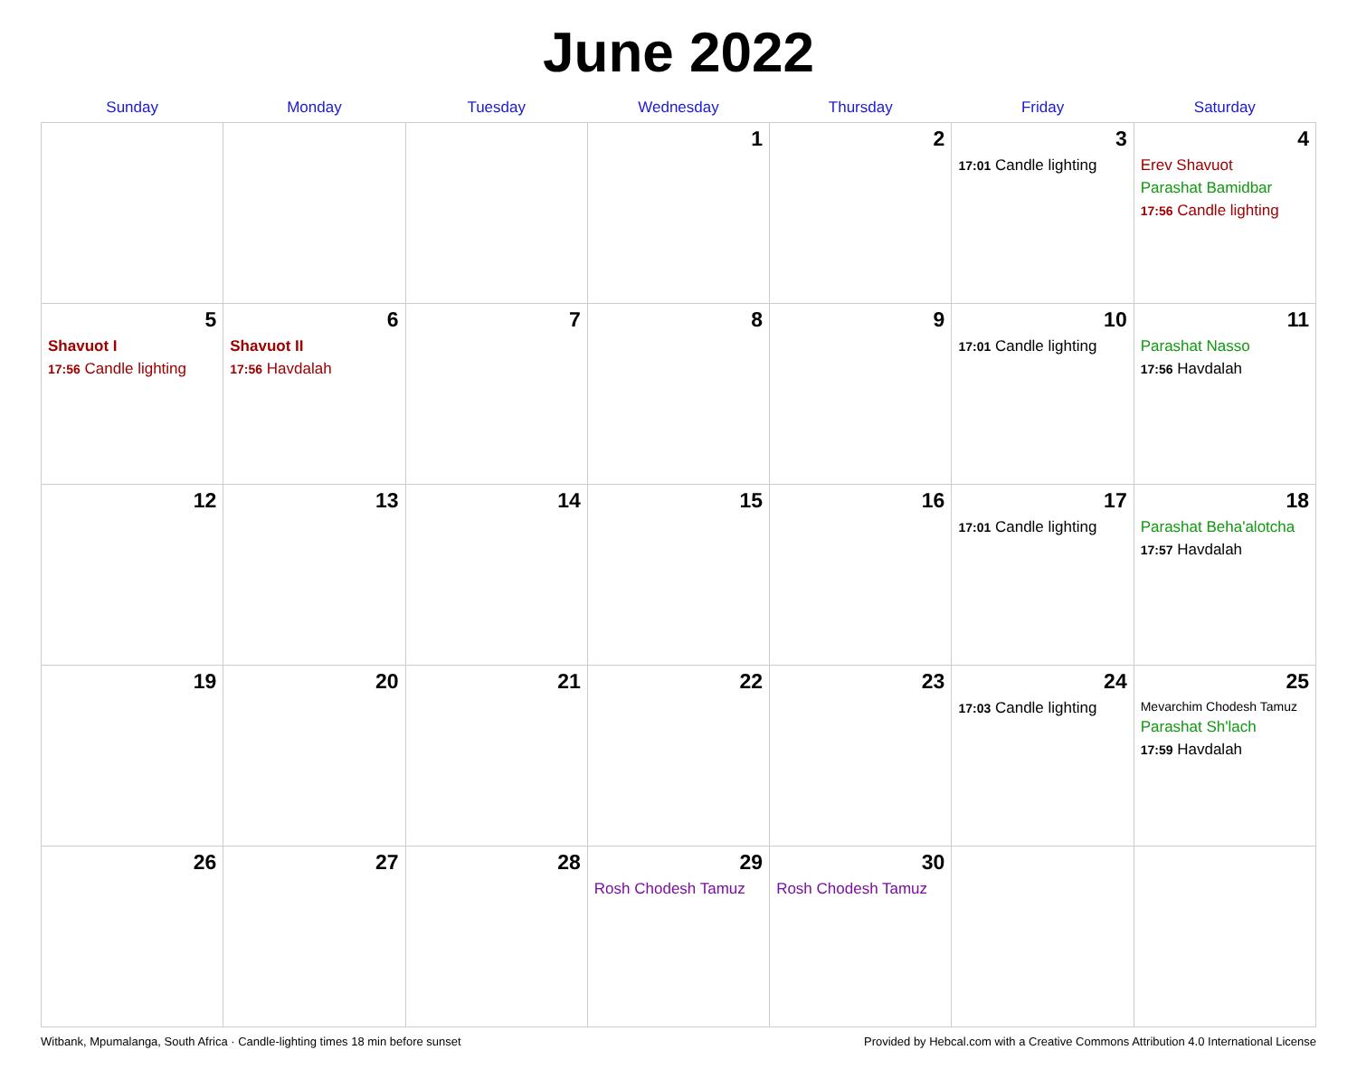June 2022
| Sunday | Monday | Tuesday | Wednesday | Thursday | Friday | Saturday |
| --- | --- | --- | --- | --- | --- | --- |
| | | | 1 | 2 | 3 17:01 Candle lighting | 4 Erev Shavuot Parashat Bamidbar 17:56 Candle lighting |
| 5 Shavuot I 17:56 Candle lighting | 6 Shavuot II 17:56 Havdalah | 7 | 8 | 9 | 10 17:01 Candle lighting | 11 Parashat Nasso 17:56 Havdalah |
| 12 | 13 | 14 | 15 | 16 | 17 17:01 Candle lighting | 18 Parashat Beha'alotcha 17:57 Havdalah |
| 19 | 20 | 21 | 22 | 23 | 24 17:03 Candle lighting | 25 Mevarchim Chodesh Tamuz Parashat Sh'lach 17:59 Havdalah |
| 26 | 27 | 28 | 29 Rosh Chodesh Tamuz | 30 Rosh Chodesh Tamuz | | |
Witbank, Mpumalanga, South Africa · Candle-lighting times 18 min before sunset Provided by Hebcal.com with a Creative Commons Attribution 4.0 International License